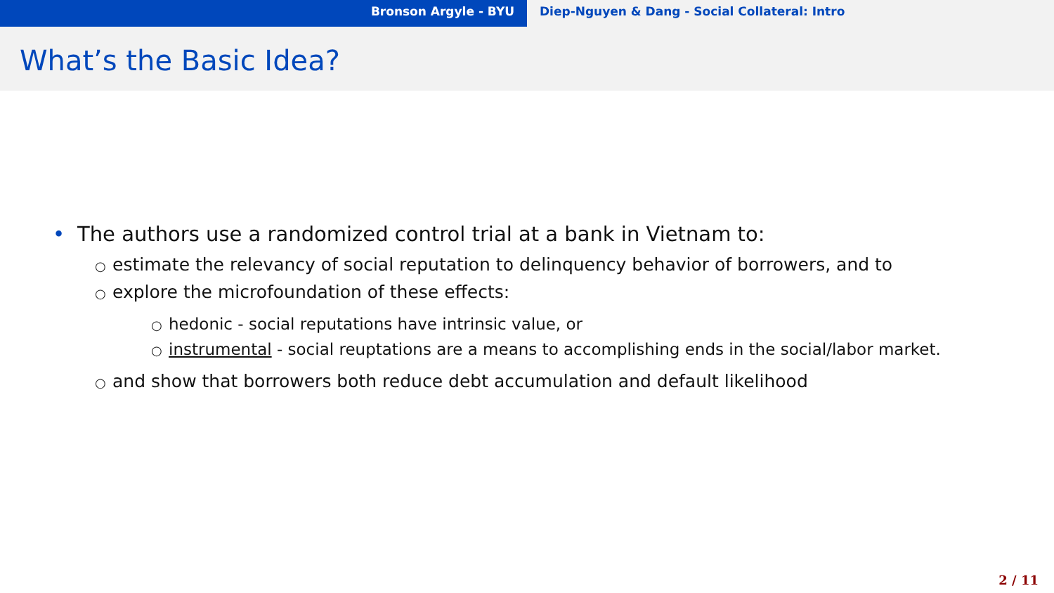Bronson Argyle - BYU Diep-Nguyen & Dang - Social Collateral: Intro
What’s the Basic Idea?
• The authors use a randomized control trial at a bank in Vietnam to:
○ estimate the relevancy of social reputation to delinquency behavior of borrowers, and to
○ explore the microfoundation of these effects:
○ hedonic - social reputations have intrinsic value, or
○ instrumental - social reuptations are a means to accomplishing ends in the social/labor market.
○ and show that borrowers both reduce debt accumulation and default likelihood
2 / 11